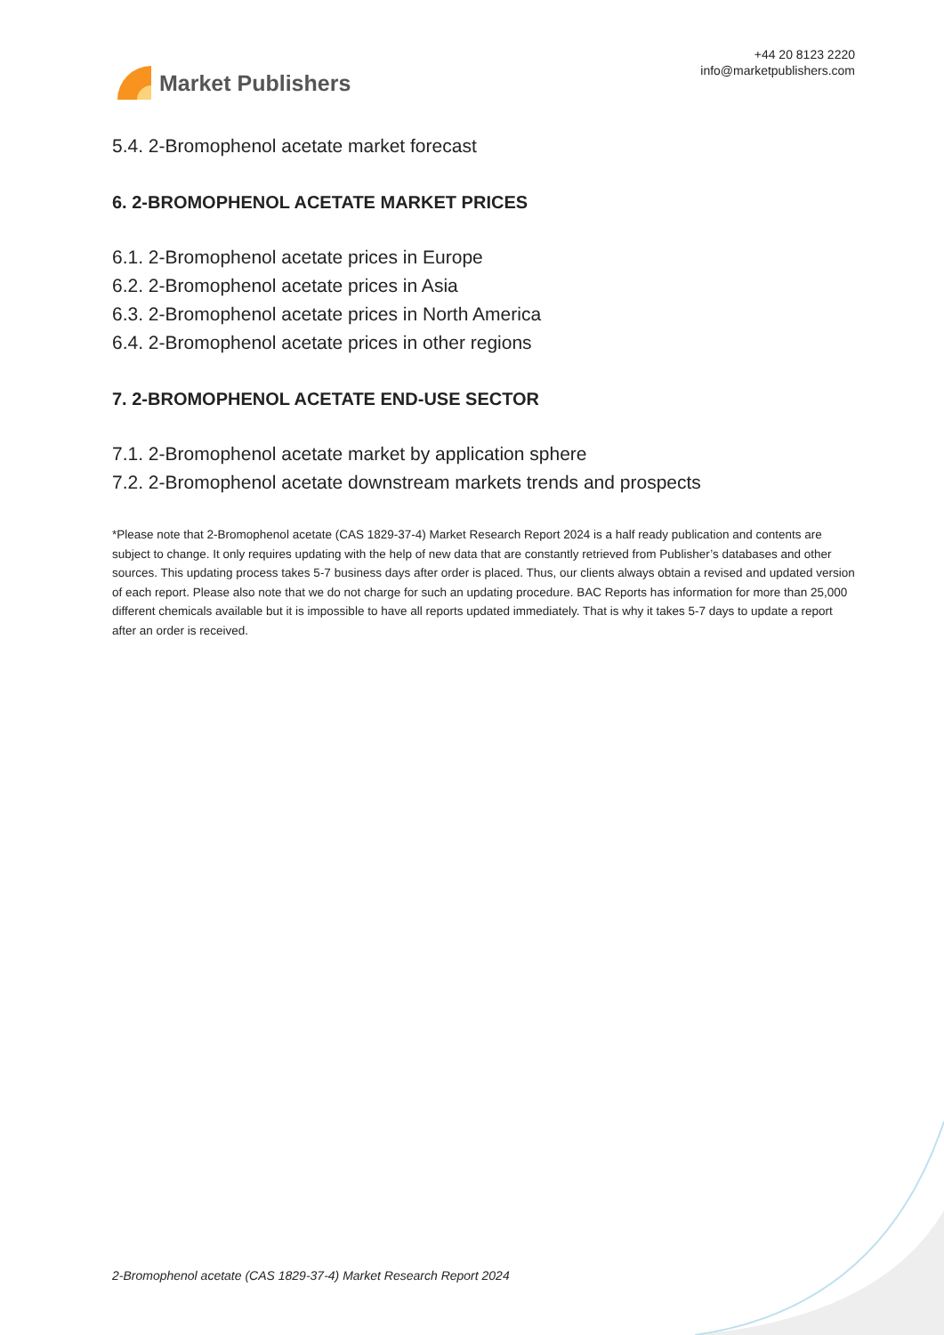Market Publishers
+44 20 8123 2220
info@marketpublishers.com
5.4. 2-Bromophenol acetate market forecast
6. 2-BROMOPHENOL ACETATE MARKET PRICES
6.1. 2-Bromophenol acetate prices in Europe
6.2. 2-Bromophenol acetate prices in Asia
6.3. 2-Bromophenol acetate prices in North America
6.4. 2-Bromophenol acetate prices in other regions
7. 2-BROMOPHENOL ACETATE END-USE SECTOR
7.1. 2-Bromophenol acetate market by application sphere
7.2. 2-Bromophenol acetate downstream markets trends and prospects
*Please note that 2-Bromophenol acetate (CAS 1829-37-4) Market Research Report 2024 is a half ready publication and contents are subject to change. It only requires updating with the help of new data that are constantly retrieved from Publisher’s databases and other sources. This updating process takes 5-7 business days after order is placed. Thus, our clients always obtain a revised and updated version of each report. Please also note that we do not charge for such an updating procedure. BAC Reports has information for more than 25,000 different chemicals available but it is impossible to have all reports updated immediately. That is why it takes 5-7 days to update a report after an order is received.
2-Bromophenol acetate (CAS 1829-37-4) Market Research Report 2024